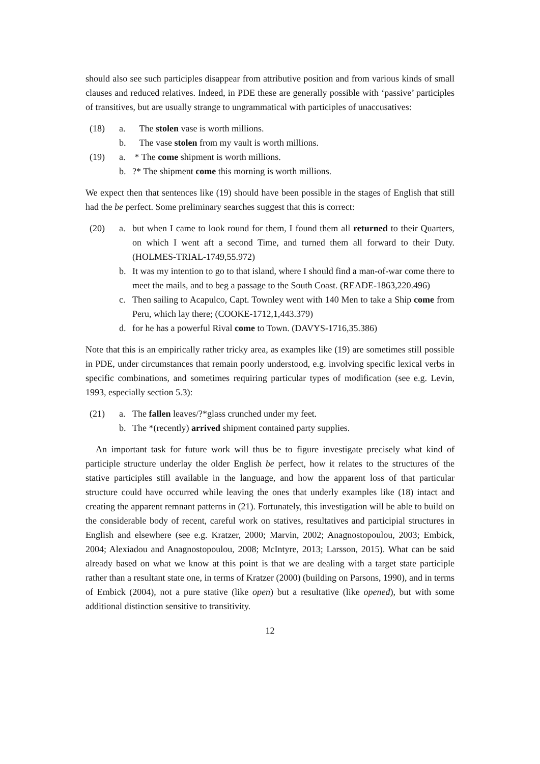should also see such participles disappear from attributive position and from various kinds of small clauses and reduced relatives. Indeed, in PDE these are generally possible with ‘passive’ participles of transitives, but are usually strange to ungrammatical with participles of unaccusatives:
(18) a. The stolen vase is worth millions.
b. The vase stolen from my vault is worth millions.
(19) a. * The come shipment is worth millions.
b.?* The shipment come this morning is worth millions.
We expect then that sentences like (19) should have been possible in the stages of English that still had the be perfect. Some preliminary searches suggest that this is correct:
(20) a. but when I came to look round for them, I found them all returned to their Quarters, on which I went aft a second Time, and turned them all forward to their Duty. (HOLMES-TRIAL-1749,55.972)
b. It was my intention to go to that island, where I should find a man-of-war come there to meet the mails, and to beg a passage to the South Coast. (READE-1863,220.496)
c. Then sailing to Acapulco, Capt. Townley went with 140 Men to take a Ship come from Peru, which lay there; (COOKE-1712,1,443.379)
d. for he has a powerful Rival come to Town. (DAVYS-1716,35.386)
Note that this is an empirically rather tricky area, as examples like (19) are sometimes still possible in PDE, under circumstances that remain poorly understood, e.g. involving specific lexical verbs in specific combinations, and sometimes requiring particular types of modification (see e.g. Levin, 1993, especially section 5.3):
(21) a. The fallen leaves/?*glass crunched under my feet.
b. The *(recently) arrived shipment contained party supplies.
An important task for future work will thus be to figure investigate precisely what kind of participle structure underlay the older English be perfect, how it relates to the structures of the stative participles still available in the language, and how the apparent loss of that particular structure could have occurred while leaving the ones that underly examples like (18) intact and creating the apparent remnant patterns in (21). Fortunately, this investigation will be able to build on the considerable body of recent, careful work on statives, resultatives and participial structures in English and elsewhere (see e.g. Kratzer, 2000; Marvin, 2002; Anagnostopoulou, 2003; Embick, 2004; Alexiadou and Anagnostopoulou, 2008; McIntyre, 2013; Larsson, 2015). What can be said already based on what we know at this point is that we are dealing with a target state participle rather than a resultant state one, in terms of Kratzer (2000) (building on Parsons, 1990), and in terms of Embick (2004), not a pure stative (like open) but a resultative (like opened), but with some additional distinction sensitive to transitivity.
12